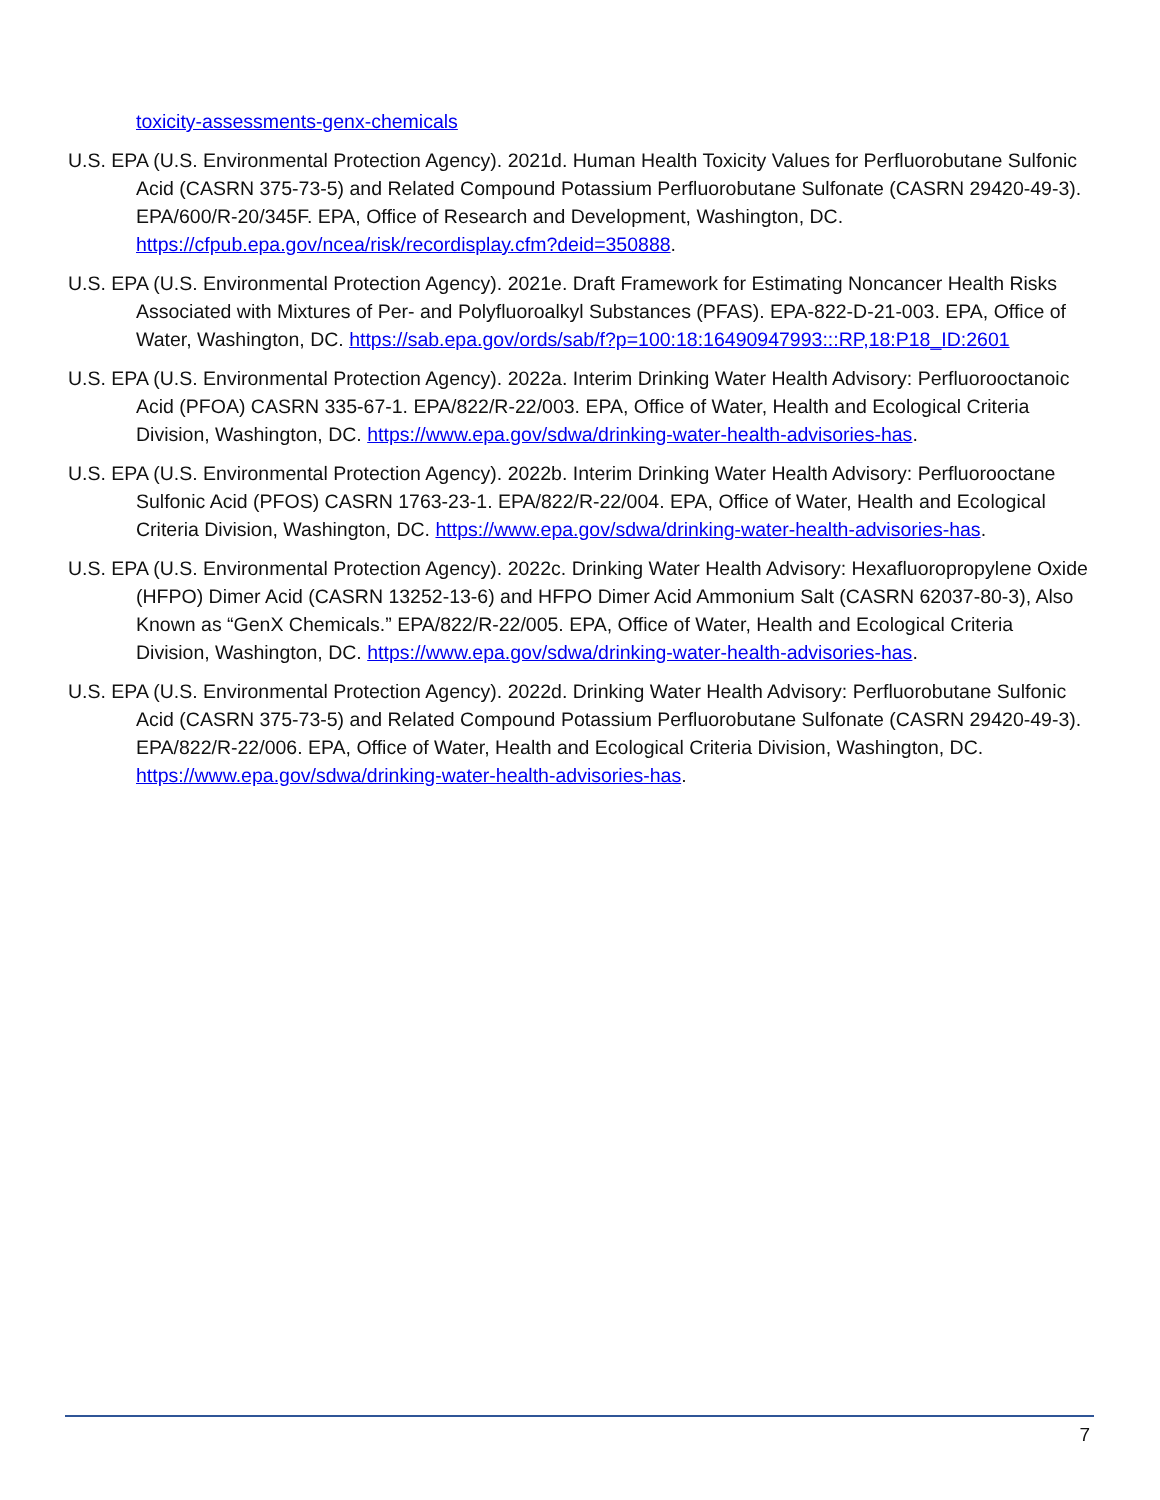toxicity-assessments-genx-chemicals
U.S. EPA (U.S. Environmental Protection Agency). 2021d. Human Health Toxicity Values for Perfluorobutane Sulfonic Acid (CASRN 375-73-5) and Related Compound Potassium Perfluorobutane Sulfonate (CASRN 29420-49-3). EPA/600/R-20/345F. EPA, Office of Research and Development, Washington, DC. https://cfpub.epa.gov/ncea/risk/recordisplay.cfm?deid=350888.
U.S. EPA (U.S. Environmental Protection Agency). 2021e. Draft Framework for Estimating Noncancer Health Risks Associated with Mixtures of Per- and Polyfluoroalkyl Substances (PFAS). EPA-822-D-21-003. EPA, Office of Water, Washington, DC. https://sab.epa.gov/ords/sab/f?p=100:18:16490947993:::RP,18:P18_ID:2601
U.S. EPA (U.S. Environmental Protection Agency). 2022a. Interim Drinking Water Health Advisory: Perfluorooctanoic Acid (PFOA) CASRN 335-67-1. EPA/822/R-22/003. EPA, Office of Water, Health and Ecological Criteria Division, Washington, DC. https://www.epa.gov/sdwa/drinking-water-health-advisories-has.
U.S. EPA (U.S. Environmental Protection Agency). 2022b. Interim Drinking Water Health Advisory: Perfluorooctane Sulfonic Acid (PFOS) CASRN 1763-23-1. EPA/822/R-22/004. EPA, Office of Water, Health and Ecological Criteria Division, Washington, DC. https://www.epa.gov/sdwa/drinking-water-health-advisories-has.
U.S. EPA (U.S. Environmental Protection Agency). 2022c. Drinking Water Health Advisory: Hexafluoropropylene Oxide (HFPO) Dimer Acid (CASRN 13252-13-6) and HFPO Dimer Acid Ammonium Salt (CASRN 62037-80-3), Also Known as “GenX Chemicals.” EPA/822/R-22/005. EPA, Office of Water, Health and Ecological Criteria Division, Washington, DC. https://www.epa.gov/sdwa/drinking-water-health-advisories-has.
U.S. EPA (U.S. Environmental Protection Agency). 2022d. Drinking Water Health Advisory: Perfluorobutane Sulfonic Acid (CASRN 375-73-5) and Related Compound Potassium Perfluorobutane Sulfonate (CASRN 29420-49-3). EPA/822/R-22/006. EPA, Office of Water, Health and Ecological Criteria Division, Washington, DC. https://www.epa.gov/sdwa/drinking-water-health-advisories-has.
7